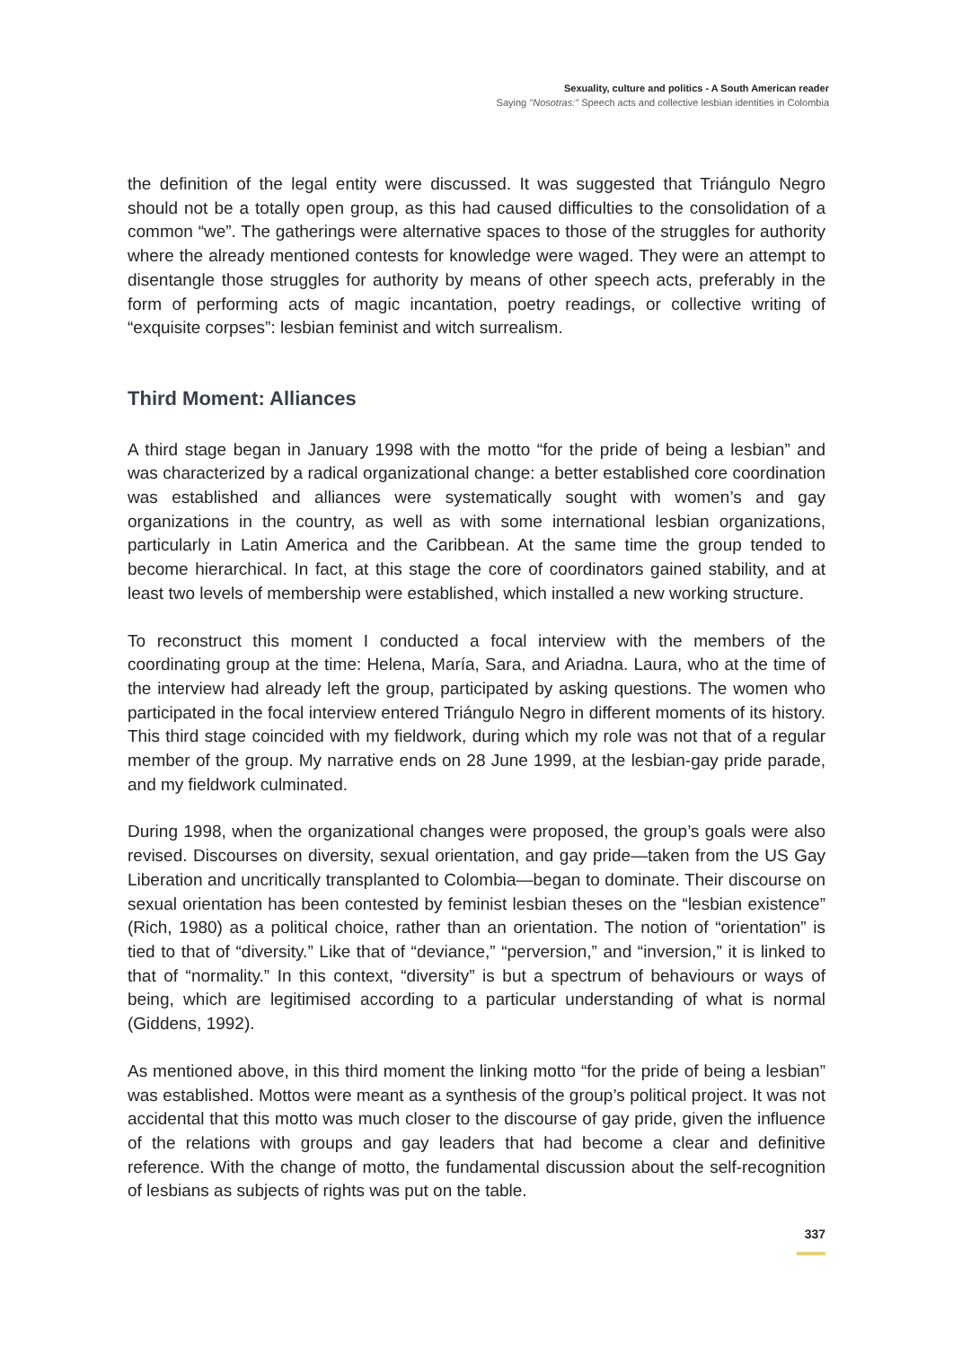Sexuality, culture and politics - A South American reader
Saying "Nosotras:" Speech acts and collective lesbian identities in Colombia
the definition of the legal entity were discussed. It was suggested that Triángulo Negro should not be a totally open group, as this had caused difficulties to the consolidation of a common “we”. The gatherings were alternative spaces to those of the struggles for authority where the already mentioned contests for knowledge were waged. They were an attempt to disentangle those struggles for authority by means of other speech acts, preferably in the form of performing acts of magic incantation, poetry readings, or collective writing of “exquisite corpses”: lesbian feminist and witch surrealism.
Third Moment: Alliances
A third stage began in January 1998 with the motto “for the pride of being a lesbian” and was characterized by a radical organizational change: a better established core coordination was established and alliances were systematically sought with women’s and gay organizations in the country, as well as with some international lesbian organizations, particularly in Latin America and the Caribbean. At the same time the group tended to become hierarchical. In fact, at this stage the core of coordinators gained stability, and at least two levels of membership were established, which installed a new working structure.
To reconstruct this moment I conducted a focal interview with the members of the coordinating group at the time: Helena, María, Sara, and Ariadna. Laura, who at the time of the interview had already left the group, participated by asking questions. The women who participated in the focal interview entered Triángulo Negro in different moments of its history. This third stage coincided with my fieldwork, during which my role was not that of a regular member of the group. My narrative ends on 28 June 1999, at the lesbian-gay pride parade, and my fieldwork culminated.
During 1998, when the organizational changes were proposed, the group’s goals were also revised. Discourses on diversity, sexual orientation, and gay pride—taken from the US Gay Liberation and uncritically transplanted to Colombia—began to dominate. Their discourse on sexual orientation has been contested by feminist lesbian theses on the “lesbian existence” (Rich, 1980) as a political choice, rather than an orientation. The notion of “orientation” is tied to that of “diversity.” Like that of “deviance,” “perversion,” and “inversion,” it is linked to that of “normality.” In this context, “diversity” is but a spectrum of behaviours or ways of being, which are legitimised according to a particular understanding of what is normal (Giddens, 1992).
As mentioned above, in this third moment the linking motto “for the pride of being a lesbian” was established. Mottos were meant as a synthesis of the group’s political project. It was not accidental that this motto was much closer to the discourse of gay pride, given the influence of the relations with groups and gay leaders that had become a clear and definitive reference. With the change of motto, the fundamental discussion about the self-recognition of lesbians as subjects of rights was put on the table.
337